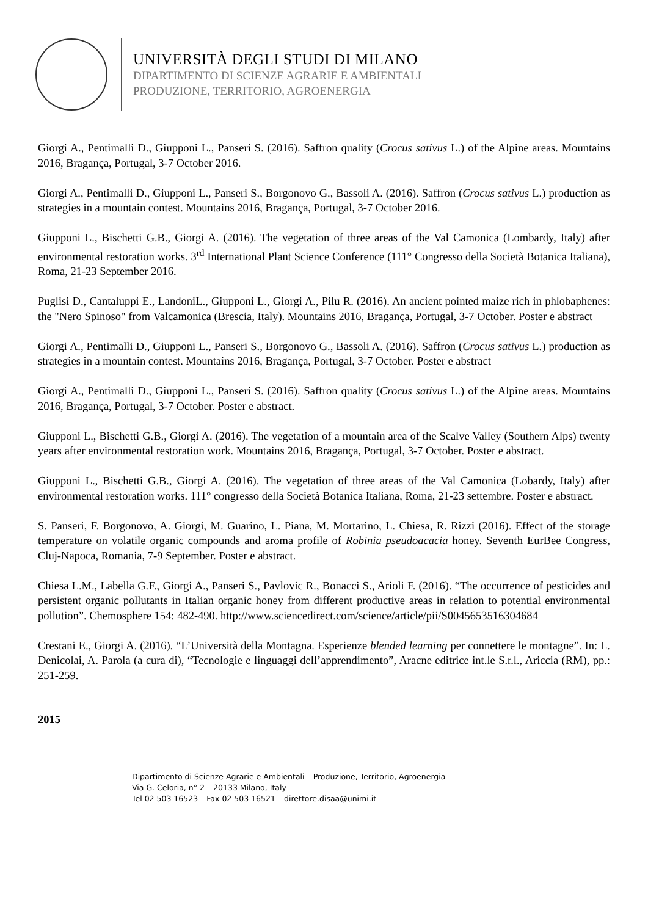UNIVERSITÀ DEGLI STUDI DI MILANO
DIPARTIMENTO DI SCIENZE AGRARIE E AMBIENTALI
PRODUZIONE, TERRITORIO, AGROENERGIA
Giorgi A., Pentimalli D., Giupponi L., Panseri S. (2016). Saffron quality (Crocus sativus L.) of the Alpine areas. Mountains 2016, Bragança, Portugal, 3-7 October 2016.
Giorgi A., Pentimalli D., Giupponi L., Panseri S., Borgonovo G., Bassoli A. (2016). Saffron (Crocus sativus L.) production as strategies in a mountain contest. Mountains 2016, Bragança, Portugal, 3-7 October 2016.
Giupponi L., Bischetti G.B., Giorgi A. (2016). The vegetation of three areas of the Val Camonica (Lombardy, Italy) after environmental restoration works. 3<sup>rd</sup> International Plant Science Conference (111° Congresso della Società Botanica Italiana), Roma, 21-23 September 2016.
Puglisi D., Cantaluppi E., LandoniL., Giupponi L., Giorgi A., Pilu R. (2016). An ancient pointed maize rich in phlobaphenes: the "Nero Spinoso" from Valcamonica (Brescia, Italy). Mountains 2016, Bragança, Portugal, 3-7 October. Poster e abstract
Giorgi A., Pentimalli D., Giupponi L., Panseri S., Borgonovo G., Bassoli A. (2016). Saffron (Crocus sativus L.) production as strategies in a mountain contest. Mountains 2016, Bragança, Portugal, 3-7 October. Poster e abstract
Giorgi A., Pentimalli D., Giupponi L., Panseri S. (2016). Saffron quality (Crocus sativus L.) of the Alpine areas. Mountains 2016, Bragança, Portugal, 3-7 October. Poster e abstract.
Giupponi L., Bischetti G.B., Giorgi A. (2016). The vegetation of a mountain area of the Scalve Valley (Southern Alps) twenty years after environmental restoration work. Mountains 2016, Bragança, Portugal, 3-7 October. Poster e abstract.
Giupponi L., Bischetti G.B., Giorgi A. (2016). The vegetation of three areas of the Val Camonica (Lobardy, Italy) after environmental restoration works. 111° congresso della Società Botanica Italiana, Roma, 21-23 settembre. Poster e abstract.
S. Panseri, F. Borgonovo, A. Giorgi, M. Guarino, L. Piana, M. Mortarino, L. Chiesa, R. Rizzi (2016). Effect of the storage temperature on volatile organic compounds and aroma profile of Robinia pseudoacacia honey. Seventh EurBee Congress, Cluj-Napoca, Romania, 7-9 September. Poster e abstract.
Chiesa L.M., Labella G.F., Giorgi A., Panseri S., Pavlovic R., Bonacci S., Arioli F. (2016). “The occurrence of pesticides and persistent organic pollutants in Italian organic honey from different productive areas in relation to potential environmental pollution”. Chemosphere 154: 482-490. http://www.sciencedirect.com/science/article/pii/S0045653516304684
Crestani E., Giorgi A. (2016). “L’Università della Montagna. Esperienze blended learning per connettere le montagne”. In: L. Denicolai, A. Parola (a cura di), “Tecnologie e linguaggi dell’apprendimento”, Aracne editrice int.le S.r.l., Ariccia (RM), pp.: 251-259.
2015
Dipartimento di Scienze Agrarie e Ambientali – Produzione, Territorio, Agroenergia
Via G. Celoria, n° 2 – 20133 Milano, Italy
Tel 02 503 16523 – Fax 02 503 16521 – direttore.disaa@unimi.it